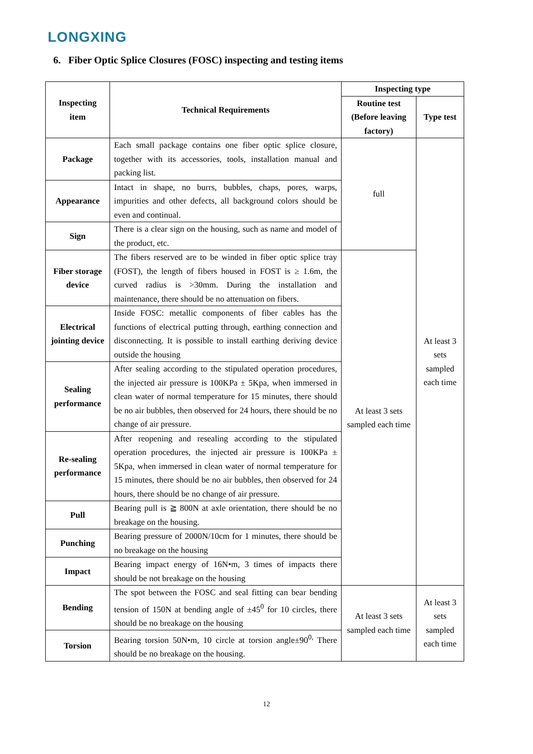LONGXING
6. Fiber Optic Splice Closures (FOSC) inspecting and testing items
| Inspecting item | Technical Requirements | Inspecting type | |
| --- | --- | --- | --- |
| | | Routine test (Before leaving factory) | Type test |
| Package | Each small package contains one fiber optic splice closure, together with its accessories, tools, installation manual and packing list. | full | At least 3 sets sampled each time |
| Appearance | Intact in shape, no burrs, bubbles, chaps, pores, warps, impurities and other defects, all background colors should be even and continual. | | |
| Sign | There is a clear sign on the housing, such as name and model of the product, etc. | | |
| Fiber storage device | The fibers reserved are to be winded in fiber optic splice tray (FOST), the length of fibers housed in FOST is ≥ 1.6m, the curved radius is >30mm. During the installation and maintenance, there should be no attenuation on fibers. | At least 3 sets sampled each time | |
| Electrical jointing device | Inside FOSC: metallic components of fiber cables has the functions of electrical putting through, earthing connection and disconnecting. It is possible to install earthing deriving device outside the housing | | |
| Sealing performance | After sealing according to the stipulated operation procedures, the injected air pressure is 100KPa ± 5Kpa, when immersed in clean water of normal temperature for 15 minutes, there should be no air bubbles, then observed for 24 hours, there should be no change of air pressure. | | |
| Re-sealing performance | After reopening and resealing according to the stipulated operation procedures, the injected air pressure is 100KPa ± 5Kpa, when immersed in clean water of normal temperature for 15 minutes, there should be no air bubbles, then observed for 24 hours, there should be no change of air pressure. | | |
| Pull | Bearing pull is ≧ 800N at axle orientation, there should be no breakage on the housing. | | |
| Punching | Bearing pressure of 2000N/10cm for 1 minutes, there should be no breakage on the housing | | |
| Impact | Bearing impact energy of 16N•m, 3 times of impacts there should be not breakage on the housing | | |
| Bending | The spot between the FOSC and seal fitting can bear bending tension of 150N at bending angle of ±45<sup>0</sup> for 10 circles, there should be no breakage on the housing | At least 3 sets sampled each time | At least 3 sets sampled each time |
| Torsion | Bearing torsion 50N•m, 10 circle at torsion angle±90<sup>0,</sup> There should be no breakage on the housing. | | |
12